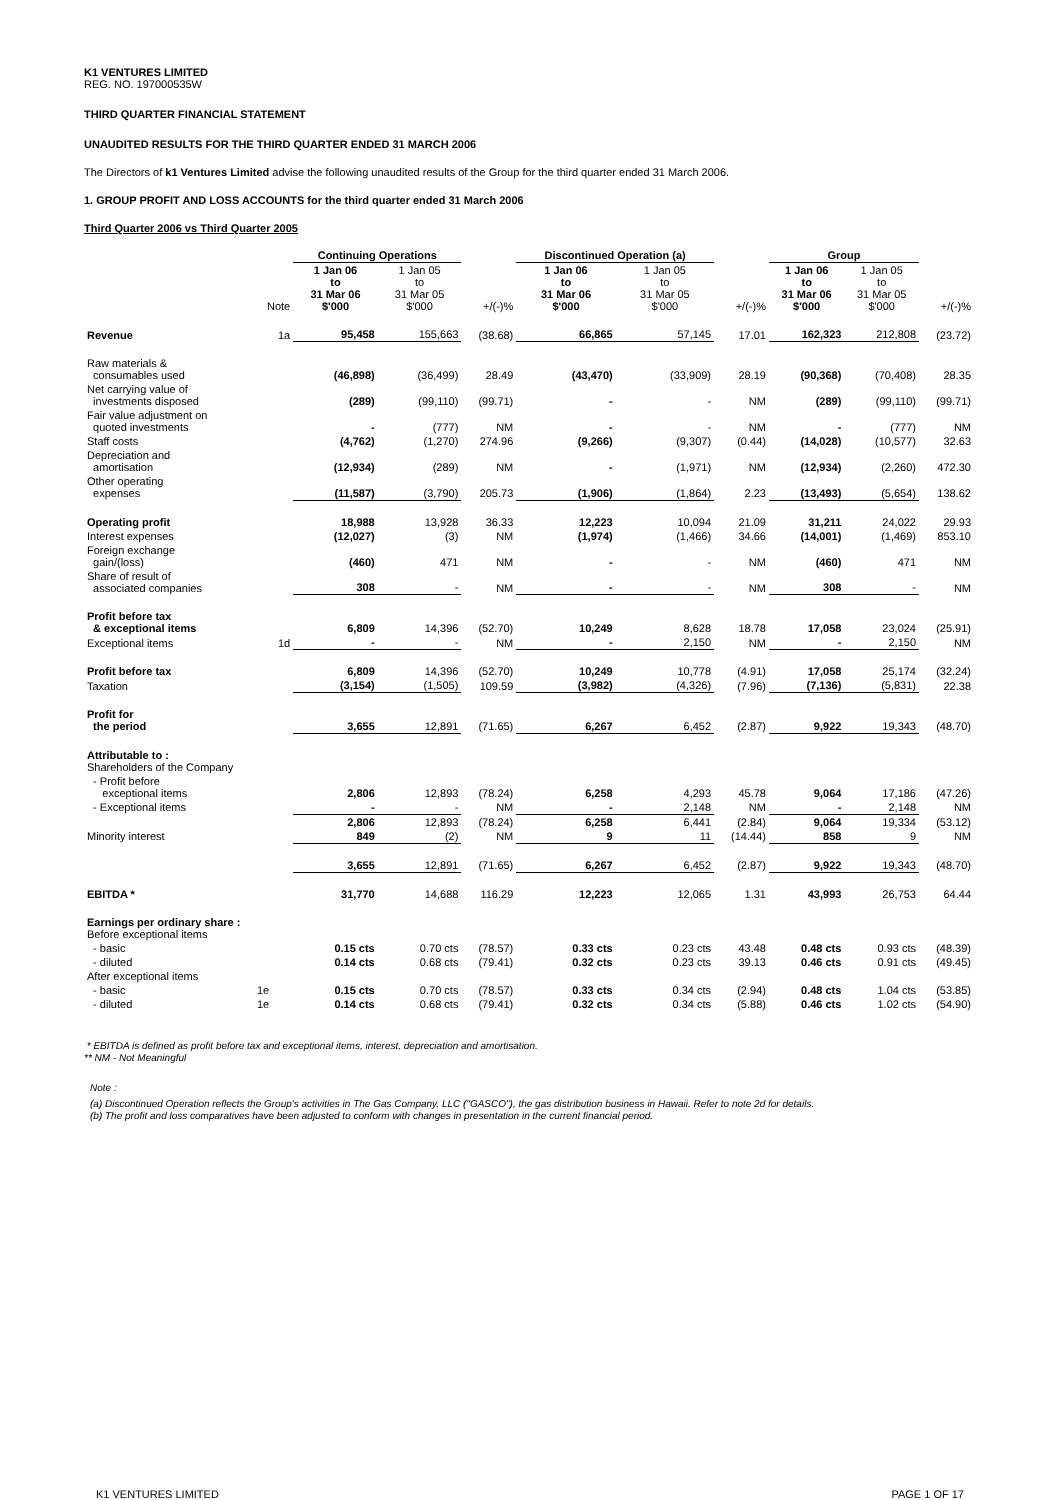K1 VENTURES LIMITED
REG. NO. 197000535W
THIRD QUARTER FINANCIAL STATEMENT
UNAUDITED RESULTS FOR THE THIRD QUARTER ENDED 31 MARCH 2006
The Directors of k1 Ventures Limited advise the following unaudited results of the Group for the third quarter ended 31 March 2006.
1. GROUP PROFIT AND LOSS ACCOUNTS for the third quarter ended 31 March 2006
Third Quarter 2006 vs Third Quarter 2005
| | | Continuing Operations | | | Discontinued Operation (a) | | | Group | | |
| --- | --- | --- | --- | --- | --- | --- | --- | --- | --- | --- |
| | Note | 1 Jan 06 to 31 Mar 06 $'000 | 1 Jan 05 to 31 Mar 05 $'000 | +/(-)% | 1 Jan 06 to 31 Mar 06 $'000 | 1 Jan 05 to 31 Mar 05 $'000 | +/(-)% | 1 Jan 06 to 31 Mar 06 $'000 | 1 Jan 05 to 31 Mar 05 $'000 | +/(-)% |
| Revenue | 1a | 95,458 | 155,663 | (38.68) | 66,865 | 57,145 | 17.01 | 162,323 | 212,808 | (23.72) |
| Raw materials & consumables used | | (46,898) | (36,499) | 28.49 | (43,470) | (33,909) | 28.19 | (90,368) | (70,408) | 28.35 |
| Net carrying value of investments disposed | | (289) | (99,110) | (99.71) | - | - | NM | (289) | (99,110) | (99.71) |
| Fair value adjustment on quoted investments | | - | (777) | NM | - | - | NM | - | (777) | NM |
| Staff costs | | (4,762) | (1,270) | 274.96 | (9,266) | (9,307) | (0.44) | (14,028) | (10,577) | 32.63 |
| Depreciation and amortisation | | (12,934) | (289) | NM | - | (1,971) | NM | (12,934) | (2,260) | 472.30 |
| Other operating expenses | | (11,587) | (3,790) | 205.73 | (1,906) | (1,864) | 2.23 | (13,493) | (5,654) | 138.62 |
| Operating profit | | 18,988 | 13,928 | 36.33 | 12,223 | 10,094 | 21.09 | 31,211 | 24,022 | 29.93 |
| Interest expenses | | (12,027) | (3) | NM | (1,974) | (1,466) | 34.66 | (14,001) | (1,469) | 853.10 |
| Foreign exchange gain/(loss) | | (460) | 471 | NM | - | - | NM | (460) | 471 | NM |
| Share of result of associated companies | | 308 | - | NM | - | - | NM | 308 | - | NM |
| Profit before tax & exceptional items | | 6,809 | 14,396 | (52.70) | 10,249 | 8,628 | 18.78 | 17,058 | 23,024 | (25.91) |
| Exceptional items | 1d | - | - | NM | - | 2,150 | NM | - | 2,150 | NM |
| Profit before tax | | 6,809 | 14,396 | (52.70) | 10,249 | 10,778 | (4.91) | 17,058 | 25,174 | (32.24) |
| Taxation | | (3,154) | (1,505) | 109.59 | (3,982) | (4,326) | (7.96) | (7,136) | (5,831) | 22.38 |
| Profit for the period | | 3,655 | 12,891 | (71.65) | 6,267 | 6,452 | (2.87) | 9,922 | 19,343 | (48.70) |
| Attributable to : Shareholders of the Company | | | | | | | | | | |
| - Profit before exceptional items | | 2,806 | 12,893 | (78.24) | 6,258 | 4,293 | 45.78 | 9,064 | 17,186 | (47.26) |
| - Exceptional items | | - | - | NM | - | 2,148 | NM | - | 2,148 | NM |
| | | 2,806 | 12,893 | (78.24) | 6,258 | 6,441 | (2.84) | 9,064 | 19,334 | (53.12) |
| Minority interest | | 849 | (2) | NM | 9 | 11 | (14.44) | 858 | 9 | NM |
| | | 3,655 | 12,891 | (71.65) | 6,267 | 6,452 | (2.87) | 9,922 | 19,343 | (48.70) |
| EBITDA * | | 31,770 | 14,688 | 116.29 | 12,223 | 12,065 | 1.31 | 43,993 | 26,753 | 64.44 |
| Earnings per ordinary share : Before exceptional items | | | | | | | | | | |
| - basic | | 0.15 cts | 0.70 cts | (78.57) | 0.33 cts | 0.23 cts | 43.48 | 0.48 cts | 0.93 cts | (48.39) |
| - diluted | | 0.14 cts | 0.68 cts | (79.41) | 0.32 cts | 0.23 cts | 39.13 | 0.46 cts | 0.91 cts | (49.45) |
| After exceptional items | | | | | | | | | | |
| - basic | 1e | 0.15 cts | 0.70 cts | (78.57) | 0.33 cts | 0.34 cts | (2.94) | 0.48 cts | 1.04 cts | (53.85) |
| - diluted | 1e | 0.14 cts | 0.68 cts | (79.41) | 0.32 cts | 0.34 cts | (5.88) | 0.46 cts | 1.02 cts | (54.90) |
* EBITDA is defined as profit before tax and exceptional items, interest, depreciation and amortisation.
** NM - Not Meaningful
Note :
(a) Discontinued Operation reflects the Group's activities in The Gas Company, LLC ("GASCO"), the gas distribution business in Hawaii. Refer to note 2d for details.
(b) The profit and loss comparatives have been adjusted to conform with changes in presentation in the current financial period.
K1 VENTURES LIMITED PAGE 1 OF 17